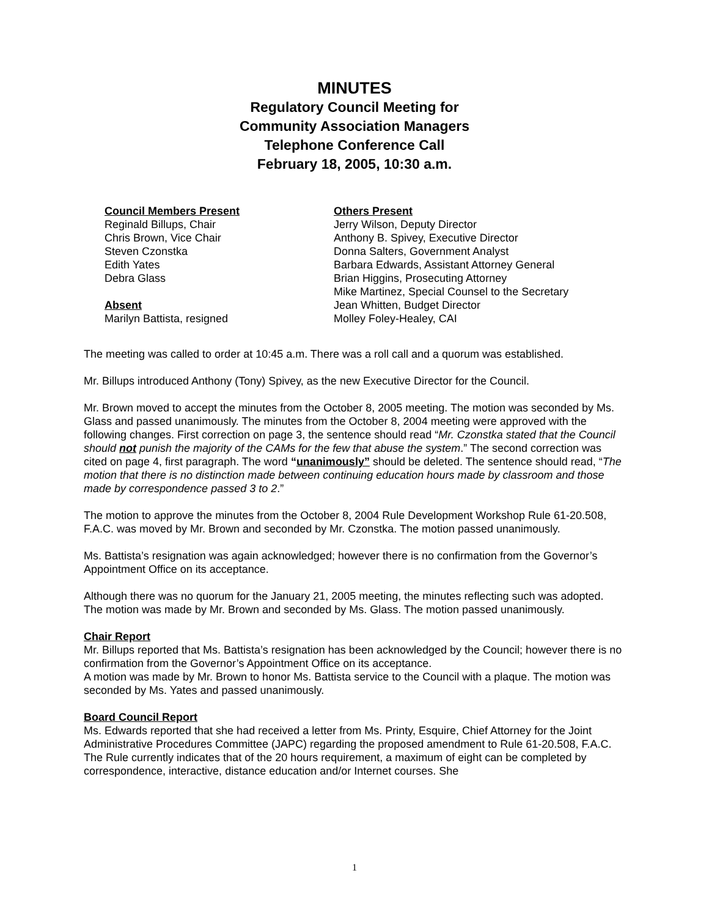MINUTES
Regulatory Council Meeting for
Community Association Managers
Telephone Conference Call
February 18, 2005, 10:30 a.m.
Council Members Present
Reginald Billups, Chair
Chris Brown, Vice Chair
Steven Czonstka
Edith Yates
Debra Glass
Absent
Marilyn Battista, resigned
Others Present
Jerry Wilson, Deputy Director
Anthony B. Spivey, Executive Director
Donna Salters, Government Analyst
Barbara Edwards, Assistant Attorney General
Brian Higgins, Prosecuting Attorney
Mike Martinez, Special Counsel to the Secretary
Jean Whitten, Budget Director
Molley Foley-Healey, CAI
The meeting was called to order at 10:45 a.m. There was a roll call and a quorum was established.
Mr. Billups introduced Anthony (Tony) Spivey, as the new Executive Director for the Council.
Mr. Brown moved to accept the minutes from the October 8, 2005 meeting. The motion was seconded by Ms. Glass and passed unanimously. The minutes from the October 8, 2004 meeting were approved with the following changes. First correction on page 3, the sentence should read “Mr. Czonstka stated that the Council should not punish the majority of the CAMs for the few that abuse the system.” The second correction was cited on page 4, first paragraph. The word “unanimously” should be deleted. The sentence should read, “The motion that there is no distinction made between continuing education hours made by classroom and those made by correspondence passed 3 to 2.”
The motion to approve the minutes from the October 8, 2004 Rule Development Workshop Rule 61-20.508, F.A.C. was moved by Mr. Brown and seconded by Mr. Czonstka. The motion passed unanimously.
Ms. Battista’s resignation was again acknowledged; however there is no confirmation from the Governor’s Appointment Office on its acceptance.
Although there was no quorum for the January 21, 2005 meeting, the minutes reflecting such was adopted. The motion was made by Mr. Brown and seconded by Ms. Glass. The motion passed unanimously.
Chair Report
Mr. Billups reported that Ms. Battista’s resignation has been acknowledged by the Council; however there is no confirmation from the Governor’s Appointment Office on its acceptance.
A motion was made by Mr. Brown to honor Ms. Battista service to the Council with a plaque. The motion was seconded by Ms. Yates and passed unanimously.
Board Council Report
Ms. Edwards reported that she had received a letter from Ms. Printy, Esquire, Chief Attorney for the Joint Administrative Procedures Committee (JAPC) regarding the proposed amendment to Rule 61-20.508, F.A.C. The Rule currently indicates that of the 20 hours requirement, a maximum of eight can be completed by correspondence, interactive, distance education and/or Internet courses. She
1